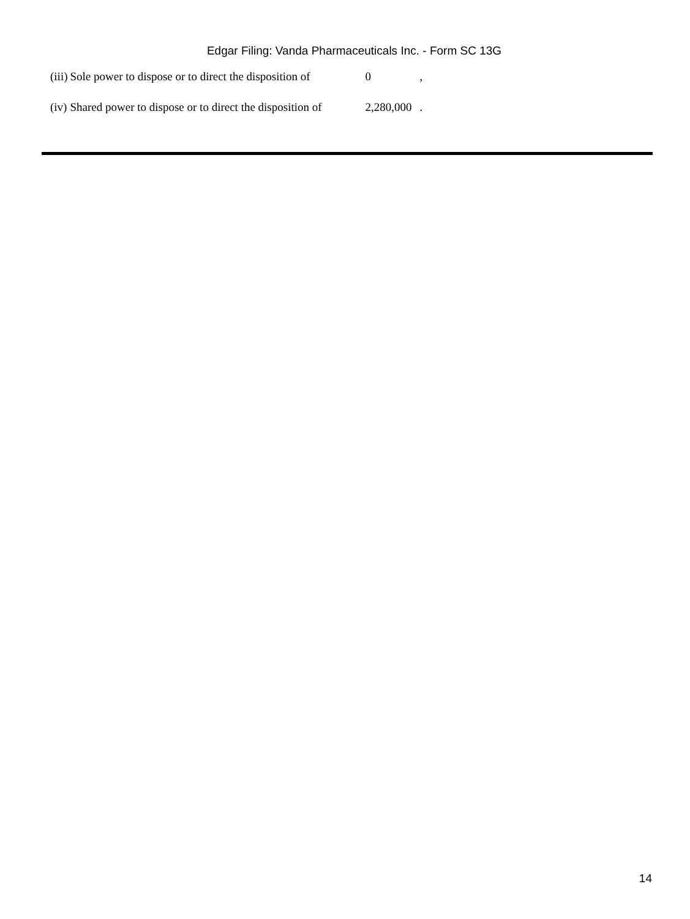Edgar Filing: Vanda Pharmaceuticals Inc. - Form SC 13G
| (iii) | Sole power to dispose or to direct the disposition of | 0 | , |
| (iv) | Shared power to dispose or to direct the disposition of | 2,280,000 | . |
14